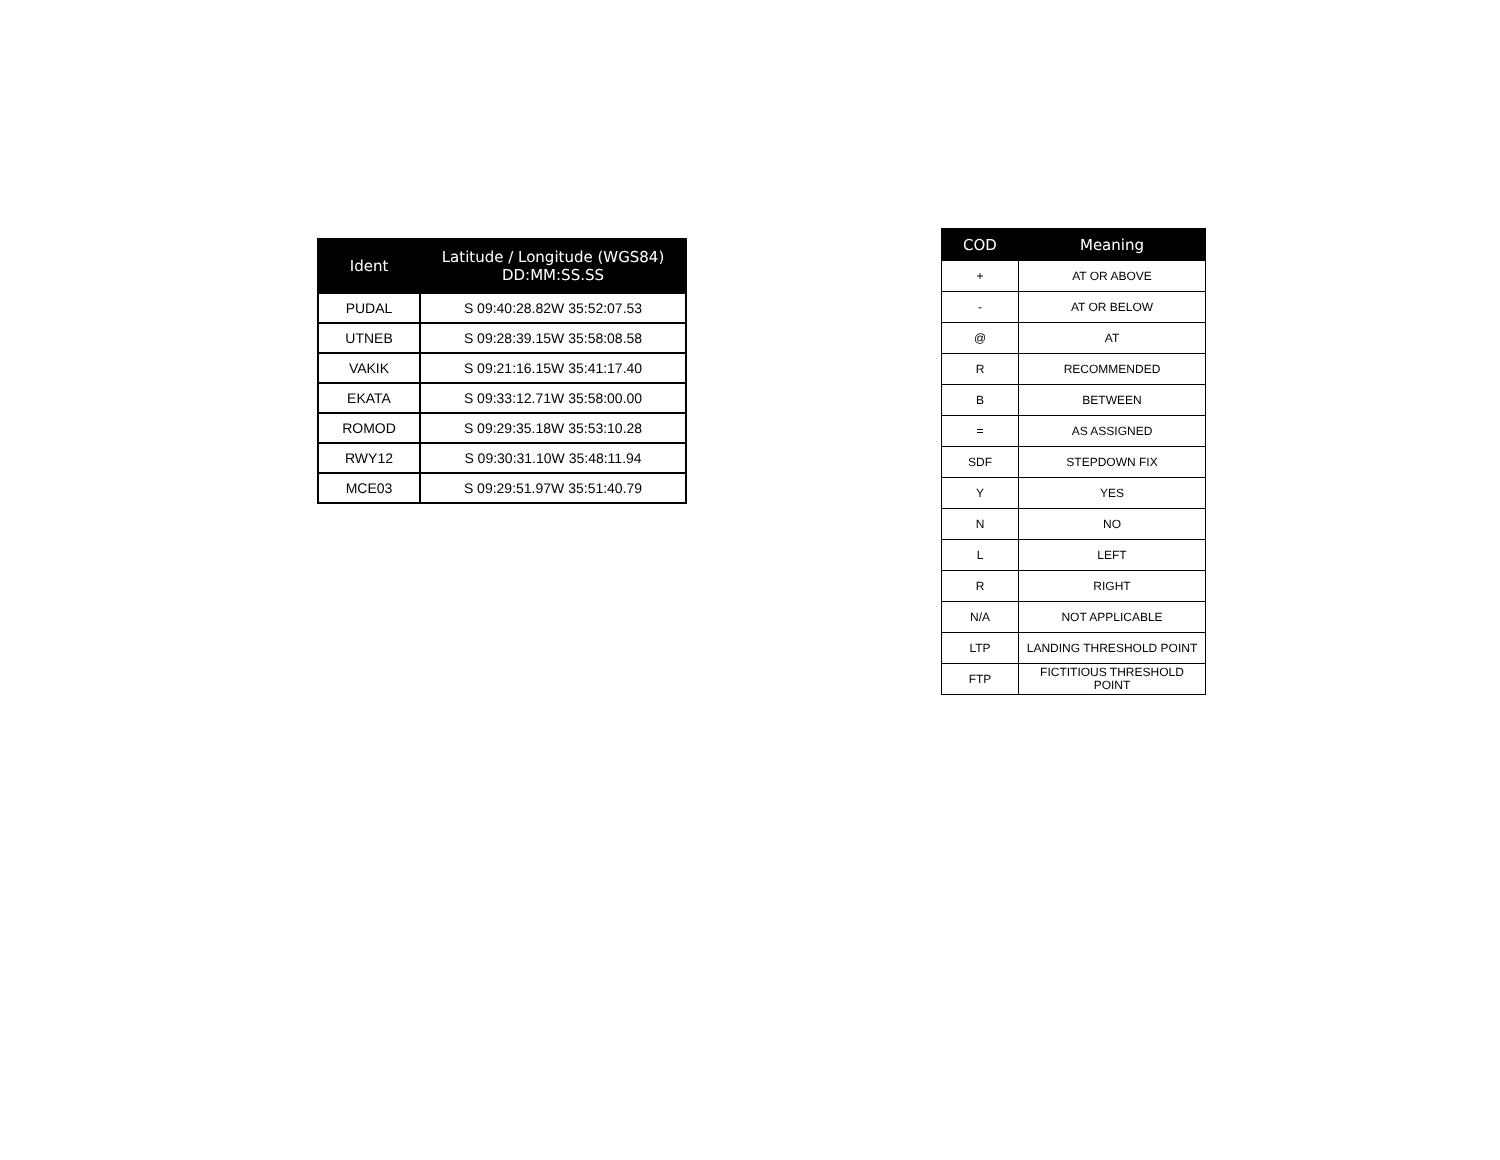| Ident | Latitude / Longitude (WGS84) DD:MM:SS.SS |
| --- | --- |
| PUDAL | S 09:40:28.82W 35:52:07.53 |
| UTNEB | S 09:28:39.15W 35:58:08.58 |
| VAKIK | S 09:21:16.15W 35:41:17.40 |
| EKATA | S 09:33:12.71W 35:58:00.00 |
| ROMOD | S 09:29:35.18W 35:53:10.28 |
| RWY12 | S 09:30:31.10W 35:48:11.94 |
| MCE03 | S 09:29:51.97W 35:51:40.79 |
| COD | Meaning |
| --- | --- |
| + | AT OR ABOVE |
| - | AT OR BELOW |
| @ | AT |
| R | RECOMMENDED |
| B | BETWEEN |
| = | AS ASSIGNED |
| SDF | STEPDOWN FIX |
| Y | YES |
| N | NO |
| L | LEFT |
| R | RIGHT |
| N/A | NOT APPLICABLE |
| LTP | LANDING THRESHOLD POINT |
| FTP | FICTITIOUS THRESHOLD POINT |